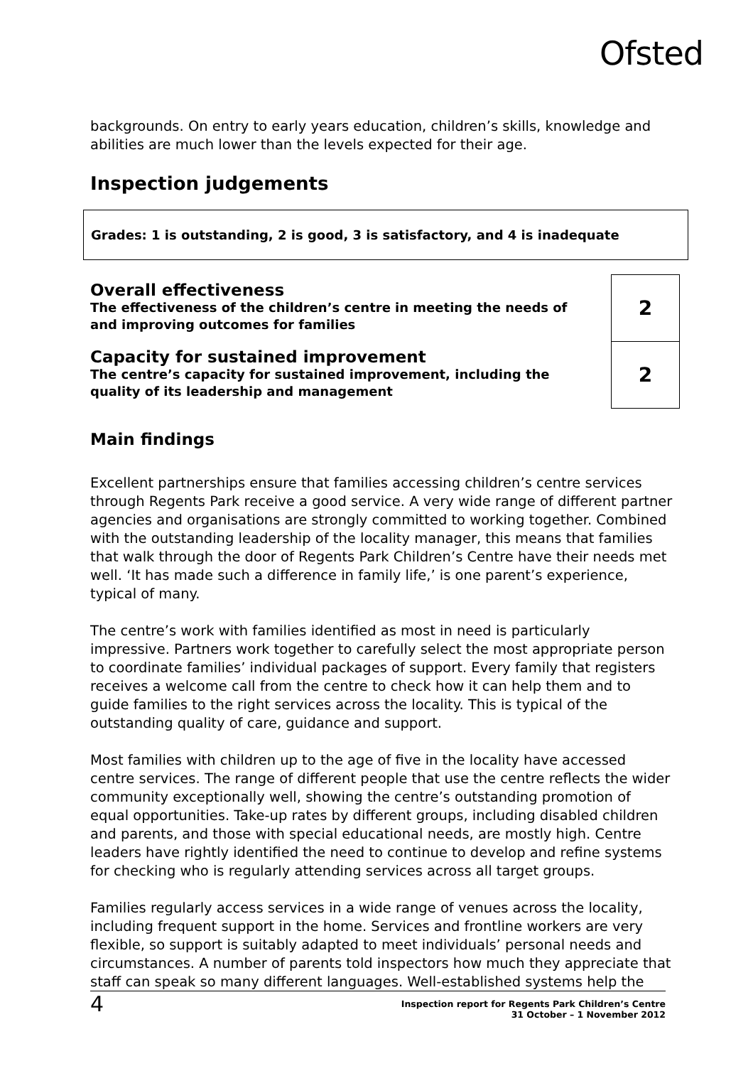Ofsted
backgrounds. On entry to early years education, children’s skills, knowledge and abilities are much lower than the levels expected for their age.
Inspection judgements
Grades: 1 is outstanding, 2 is good, 3 is satisfactory, and 4 is inadequate
| Overall effectiveness The effectiveness of the children’s centre in meeting the needs of and improving outcomes for families | 2 |
| Capacity for sustained improvement The centre’s capacity for sustained improvement, including the quality of its leadership and management | 2 |
Main findings
Excellent partnerships ensure that families accessing children’s centre services through Regents Park receive a good service. A very wide range of different partner agencies and organisations are strongly committed to working together. Combined with the outstanding leadership of the locality manager, this means that families that walk through the door of Regents Park Children’s Centre have their needs met well. ‘It has made such a difference in family life,’ is one parent’s experience, typical of many.
The centre’s work with families identified as most in need is particularly impressive. Partners work together to carefully select the most appropriate person to coordinate families’ individual packages of support. Every family that registers receives a welcome call from the centre to check how it can help them and to guide families to the right services across the locality. This is typical of the outstanding quality of care, guidance and support.
Most families with children up to the age of five in the locality have accessed centre services. The range of different people that use the centre reflects the wider community exceptionally well, showing the centre’s outstanding promotion of equal opportunities. Take-up rates by different groups, including disabled children and parents, and those with special educational needs, are mostly high. Centre leaders have rightly identified the need to continue to develop and refine systems for checking who is regularly attending services across all target groups.
Families regularly access services in a wide range of venues across the locality, including frequent support in the home. Services and frontline workers are very flexible, so support is suitably adapted to meet individuals’ personal needs and circumstances. A number of parents told inspectors how much they appreciate that staff can speak so many different languages. Well-established systems help the
4
Inspection report for Regents Park Children’s Centre
31 October – 1 November 2012